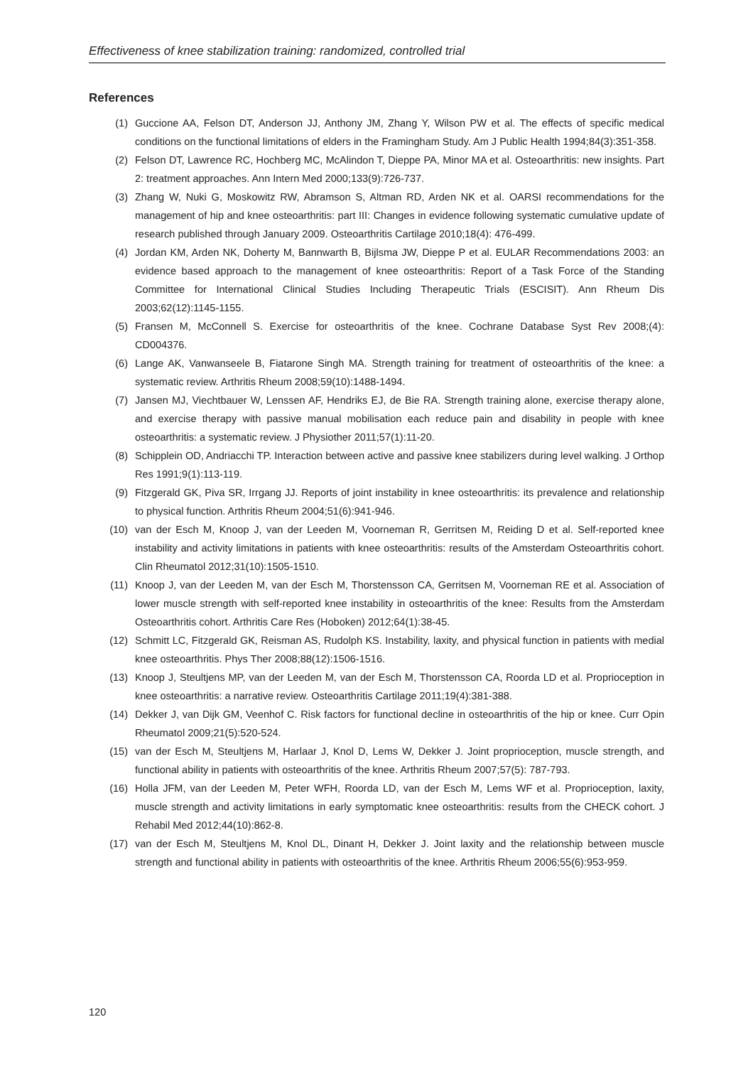Effectiveness of knee stabilization training: randomized, controlled trial
References
(1) Guccione AA, Felson DT, Anderson JJ, Anthony JM, Zhang Y, Wilson PW et al. The effects of specific medical conditions on the functional limitations of elders in the Framingham Study. Am J Public Health 1994;84(3):351-358.
(2) Felson DT, Lawrence RC, Hochberg MC, McAlindon T, Dieppe PA, Minor MA et al. Osteoarthritis: new insights. Part 2: treatment approaches. Ann Intern Med 2000;133(9):726-737.
(3) Zhang W, Nuki G, Moskowitz RW, Abramson S, Altman RD, Arden NK et al. OARSI recommendations for the management of hip and knee osteoarthritis: part III: Changes in evidence following systematic cumulative update of research published through January 2009. Osteoarthritis Cartilage 2010;18(4): 476-499.
(4) Jordan KM, Arden NK, Doherty M, Bannwarth B, Bijlsma JW, Dieppe P et al. EULAR Recommendations 2003: an evidence based approach to the management of knee osteoarthritis: Report of a Task Force of the Standing Committee for International Clinical Studies Including Therapeutic Trials (ESCISIT). Ann Rheum Dis 2003;62(12):1145-1155.
(5) Fransen M, McConnell S. Exercise for osteoarthritis of the knee. Cochrane Database Syst Rev 2008;(4): CD004376.
(6) Lange AK, Vanwanseele B, Fiatarone Singh MA. Strength training for treatment of osteoarthritis of the knee: a systematic review. Arthritis Rheum 2008;59(10):1488-1494.
(7) Jansen MJ, Viechtbauer W, Lenssen AF, Hendriks EJ, de Bie RA. Strength training alone, exercise therapy alone, and exercise therapy with passive manual mobilisation each reduce pain and disability in people with knee osteoarthritis: a systematic review. J Physiother 2011;57(1):11-20.
(8) Schipplein OD, Andriacchi TP. Interaction between active and passive knee stabilizers during level walking. J Orthop Res 1991;9(1):113-119.
(9) Fitzgerald GK, Piva SR, Irrgang JJ. Reports of joint instability in knee osteoarthritis: its prevalence and relationship to physical function. Arthritis Rheum 2004;51(6):941-946.
(10) van der Esch M, Knoop J, van der Leeden M, Voorneman R, Gerritsen M, Reiding D et al. Self-reported knee instability and activity limitations in patients with knee osteoarthritis: results of the Amsterdam Osteoarthritis cohort. Clin Rheumatol 2012;31(10):1505-1510.
(11) Knoop J, van der Leeden M, van der Esch M, Thorstensson CA, Gerritsen M, Voorneman RE et al. Association of lower muscle strength with self-reported knee instability in osteoarthritis of the knee: Results from the Amsterdam Osteoarthritis cohort. Arthritis Care Res (Hoboken) 2012;64(1):38-45.
(12) Schmitt LC, Fitzgerald GK, Reisman AS, Rudolph KS. Instability, laxity, and physical function in patients with medial knee osteoarthritis. Phys Ther 2008;88(12):1506-1516.
(13) Knoop J, Steultjens MP, van der Leeden M, van der Esch M, Thorstensson CA, Roorda LD et al. Proprioception in knee osteoarthritis: a narrative review. Osteoarthritis Cartilage 2011;19(4):381-388.
(14) Dekker J, van Dijk GM, Veenhof C. Risk factors for functional decline in osteoarthritis of the hip or knee. Curr Opin Rheumatol 2009;21(5):520-524.
(15) van der Esch M, Steultjens M, Harlaar J, Knol D, Lems W, Dekker J. Joint proprioception, muscle strength, and functional ability in patients with osteoarthritis of the knee. Arthritis Rheum 2007;57(5): 787-793.
(16) Holla JFM, van der Leeden M, Peter WFH, Roorda LD, van der Esch M, Lems WF et al. Proprioception, laxity, muscle strength and activity limitations in early symptomatic knee osteoarthritis: results from the CHECK cohort. J Rehabil Med 2012;44(10):862-8.
(17) van der Esch M, Steultjens M, Knol DL, Dinant H, Dekker J. Joint laxity and the relationship between muscle strength and functional ability in patients with osteoarthritis of the knee. Arthritis Rheum 2006;55(6):953-959.
120